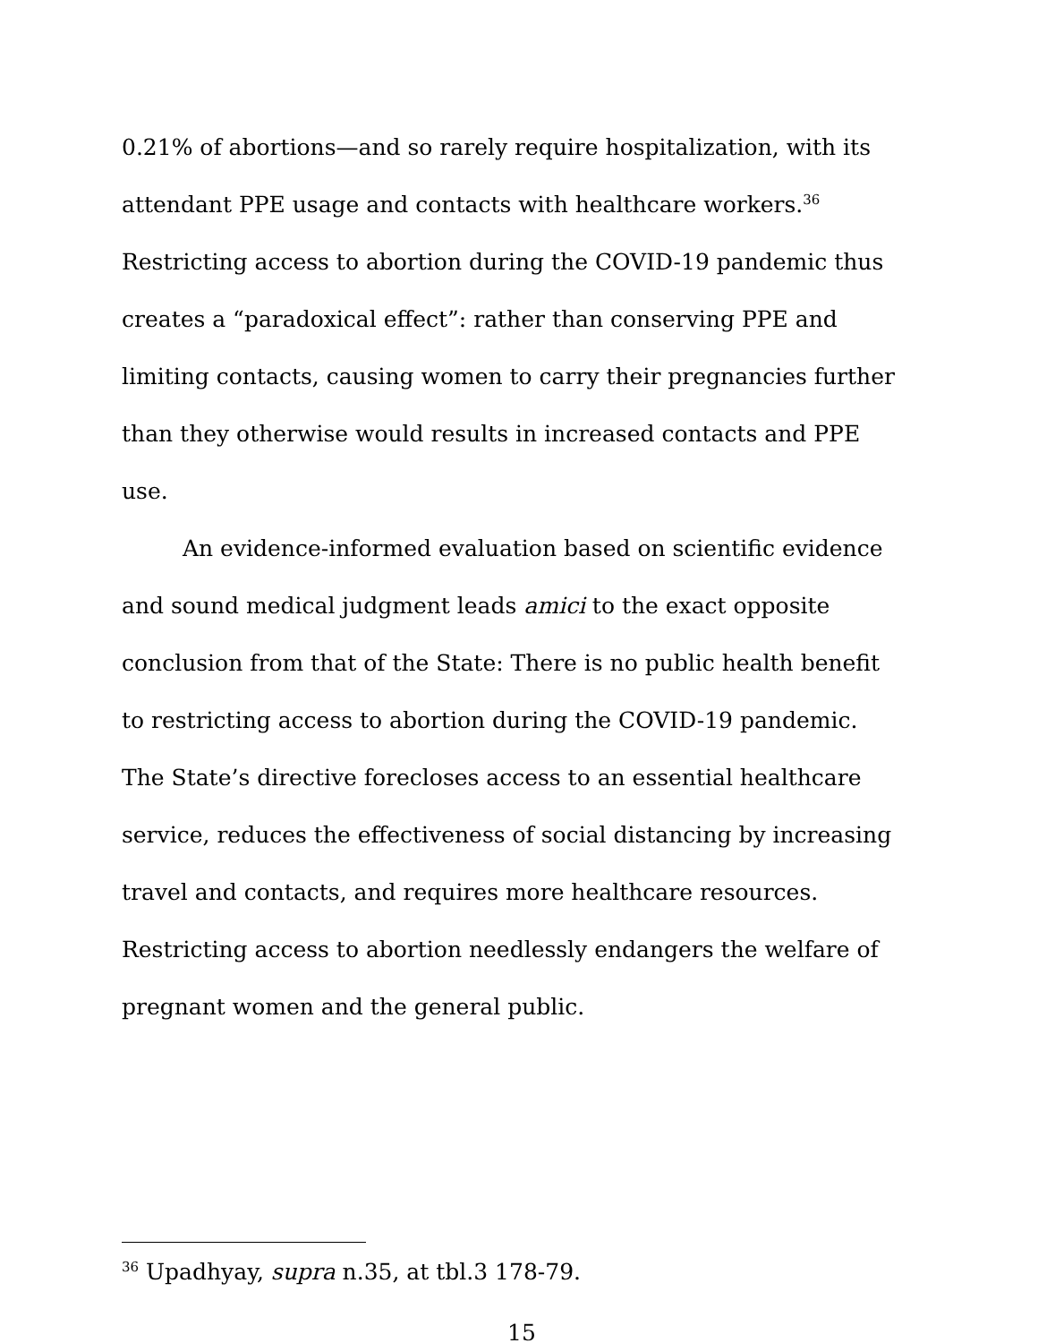0.21% of abortions—and so rarely require hospitalization, with its attendant PPE usage and contacts with healthcare workers.<sup>36</sup> Restricting access to abortion during the COVID-19 pandemic thus creates a “paradoxical effect”: rather than conserving PPE and limiting contacts, causing women to carry their pregnancies further than they otherwise would results in increased contacts and PPE use.
An evidence-informed evaluation based on scientific evidence and sound medical judgment leads amici to the exact opposite conclusion from that of the State: There is no public health benefit to restricting access to abortion during the COVID-19 pandemic. The State’s directive forecloses access to an essential healthcare service, reduces the effectiveness of social distancing by increasing travel and contacts, and requires more healthcare resources. Restricting access to abortion needlessly endangers the welfare of pregnant women and the general public.
<sup>36</sup> Upadhyay, supra n.35, at tbl.3 178-79.
15